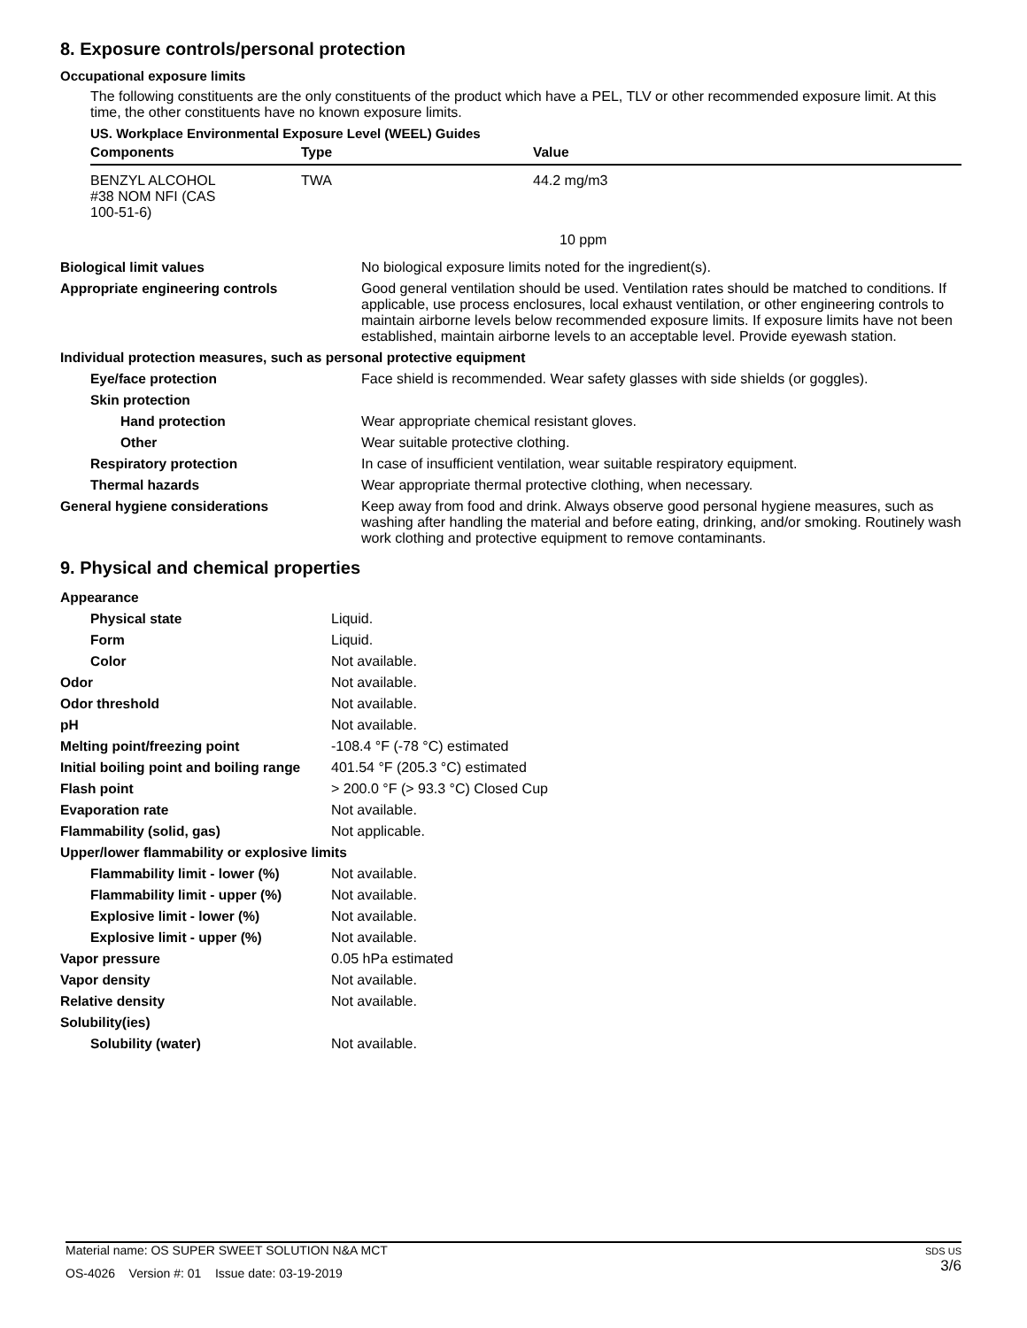8. Exposure controls/personal protection
Occupational exposure limits
The following constituents are the only constituents of the product which have a PEL, TLV or other recommended exposure limit. At this time, the other constituents have no known exposure limits.
US. Workplace Environmental Exposure Level (WEEL) Guides
| Components | Type | Value |
| --- | --- | --- |
| BENZYL ALCOHOL #38 NOM NFI (CAS 100-51-6) | TWA | 44.2 mg/m3 |
| | | 10 ppm |
| Biological limit values | No biological exposure limits noted for the ingredient(s). |
| Appropriate engineering controls | Good general ventilation should be used. Ventilation rates should be matched to conditions. If applicable, use process enclosures, local exhaust ventilation, or other engineering controls to maintain airborne levels below recommended exposure limits. If exposure limits have not been established, maintain airborne levels to an acceptable level. Provide eyewash station. |
| Individual protection measures, such as personal protective equipment | |
| Eye/face protection | Face shield is recommended. Wear safety glasses with side shields (or goggles). |
| Skin protection | |
| Hand protection | Wear appropriate chemical resistant gloves. |
| Other | Wear suitable protective clothing. |
| Respiratory protection | In case of insufficient ventilation, wear suitable respiratory equipment. |
| Thermal hazards | Wear appropriate thermal protective clothing, when necessary. |
| General hygiene considerations | Keep away from food and drink. Always observe good personal hygiene measures, such as washing after handling the material and before eating, drinking, and/or smoking. Routinely wash work clothing and protective equipment to remove contaminants. |
9. Physical and chemical properties
| Appearance | |
| Physical state | Liquid. |
| Form | Liquid. |
| Color | Not available. |
| Odor | Not available. |
| Odor threshold | Not available. |
| pH | Not available. |
| Melting point/freezing point | -108.4 °F (-78 °C) estimated |
| Initial boiling point and boiling range | 401.54 °F (205.3 °C) estimated |
| Flash point | > 200.0 °F (> 93.3 °C) Closed Cup |
| Evaporation rate | Not available. |
| Flammability (solid, gas) | Not applicable. |
| Upper/lower flammability or explosive limits | |
| Flammability limit - lower (%) | Not available. |
| Flammability limit - upper (%) | Not available. |
| Explosive limit - lower (%) | Not available. |
| Explosive limit - upper (%) | Not available. |
| Vapor pressure | 0.05 hPa estimated |
| Vapor density | Not available. |
| Relative density | Not available. |
| Solubility(ies) | |
| Solubility (water) | Not available. |
Material name: OS SUPER SWEET SOLUTION N&A MCT
OS-4026 Version #: 01 Issue date: 03-19-2019
SDS US
3/6